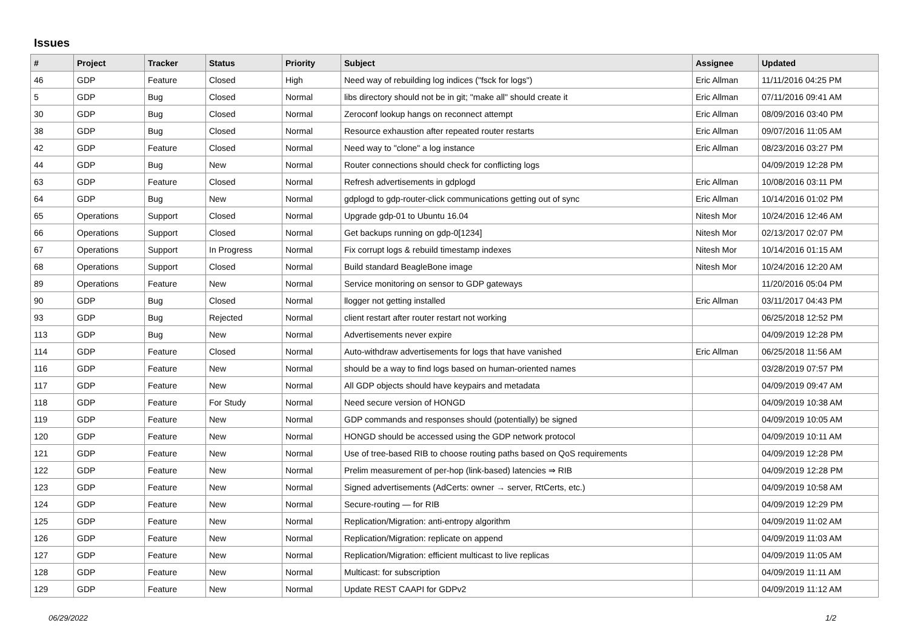Issues
| # | Project | Tracker | Status | Priority | Subject | Assignee | Updated |
| --- | --- | --- | --- | --- | --- | --- | --- |
| 46 | GDP | Feature | Closed | High | Need way of rebuilding log indices ("fsck for logs") | Eric Allman | 11/11/2016 04:25 PM |
| 5 | GDP | Bug | Closed | Normal | libs directory should not be in git; "make all" should create it | Eric Allman | 07/11/2016 09:41 AM |
| 30 | GDP | Bug | Closed | Normal | Zeroconf lookup hangs on reconnect attempt | Eric Allman | 08/09/2016 03:40 PM |
| 38 | GDP | Bug | Closed | Normal | Resource exhaustion after repeated router restarts | Eric Allman | 09/07/2016 11:05 AM |
| 42 | GDP | Feature | Closed | Normal | Need way to "clone" a log instance | Eric Allman | 08/23/2016 03:27 PM |
| 44 | GDP | Bug | New | Normal | Router connections should check for conflicting logs | | 04/09/2019 12:28 PM |
| 63 | GDP | Feature | Closed | Normal | Refresh advertisements in gdplogd | Eric Allman | 10/08/2016 03:11 PM |
| 64 | GDP | Bug | New | Normal | gdplogd to gdp-router-click communications getting out of sync | Eric Allman | 10/14/2016 01:02 PM |
| 65 | Operations | Support | Closed | Normal | Upgrade gdp-01 to Ubuntu 16.04 | Nitesh Mor | 10/24/2016 12:46 AM |
| 66 | Operations | Support | Closed | Normal | Get backups running on gdp-0[1234] | Nitesh Mor | 02/13/2017 02:07 PM |
| 67 | Operations | Support | In Progress | Normal | Fix corrupt logs & rebuild timestamp indexes | Nitesh Mor | 10/14/2016 01:15 AM |
| 68 | Operations | Support | Closed | Normal | Build standard BeagleBone image | Nitesh Mor | 10/24/2016 12:20 AM |
| 89 | Operations | Feature | New | Normal | Service monitoring on sensor to GDP gateways | | 11/20/2016 05:04 PM |
| 90 | GDP | Bug | Closed | Normal | llogger not getting installed | Eric Allman | 03/11/2017 04:43 PM |
| 93 | GDP | Bug | Rejected | Normal | client restart after router restart not working | | 06/25/2018 12:52 PM |
| 113 | GDP | Bug | New | Normal | Advertisements never expire | | 04/09/2019 12:28 PM |
| 114 | GDP | Feature | Closed | Normal | Auto-withdraw advertisements for logs that have vanished | Eric Allman | 06/25/2018 11:56 AM |
| 116 | GDP | Feature | New | Normal | should be a way to find logs based on human-oriented names | | 03/28/2019 07:57 PM |
| 117 | GDP | Feature | New | Normal | All GDP objects should have keypairs and metadata | | 04/09/2019 09:47 AM |
| 118 | GDP | Feature | For Study | Normal | Need secure version of HONGD | | 04/09/2019 10:38 AM |
| 119 | GDP | Feature | New | Normal | GDP commands and responses should (potentially) be signed | | 04/09/2019 10:05 AM |
| 120 | GDP | Feature | New | Normal | HONGD should be accessed using the GDP network protocol | | 04/09/2019 10:11 AM |
| 121 | GDP | Feature | New | Normal | Use of tree-based RIB to choose routing paths based on QoS requirements | | 04/09/2019 12:28 PM |
| 122 | GDP | Feature | New | Normal | Prelim measurement of per-hop (link-based) latencies ⇒ RIB | | 04/09/2019 12:28 PM |
| 123 | GDP | Feature | New | Normal | Signed advertisements (AdCerts: owner → server, RtCerts, etc.) | | 04/09/2019 10:58 AM |
| 124 | GDP | Feature | New | Normal | Secure-routing — for RIB | | 04/09/2019 12:29 PM |
| 125 | GDP | Feature | New | Normal | Replication/Migration: anti-entropy algorithm | | 04/09/2019 11:02 AM |
| 126 | GDP | Feature | New | Normal | Replication/Migration: replicate on append | | 04/09/2019 11:03 AM |
| 127 | GDP | Feature | New | Normal | Replication/Migration: efficient multicast to live replicas | | 04/09/2019 11:05 AM |
| 128 | GDP | Feature | New | Normal | Multicast: for subscription | | 04/09/2019 11:11 AM |
| 129 | GDP | Feature | New | Normal | Update REST CAAPI for GDPv2 | | 04/09/2019 11:12 AM |
06/29/2022 1/2